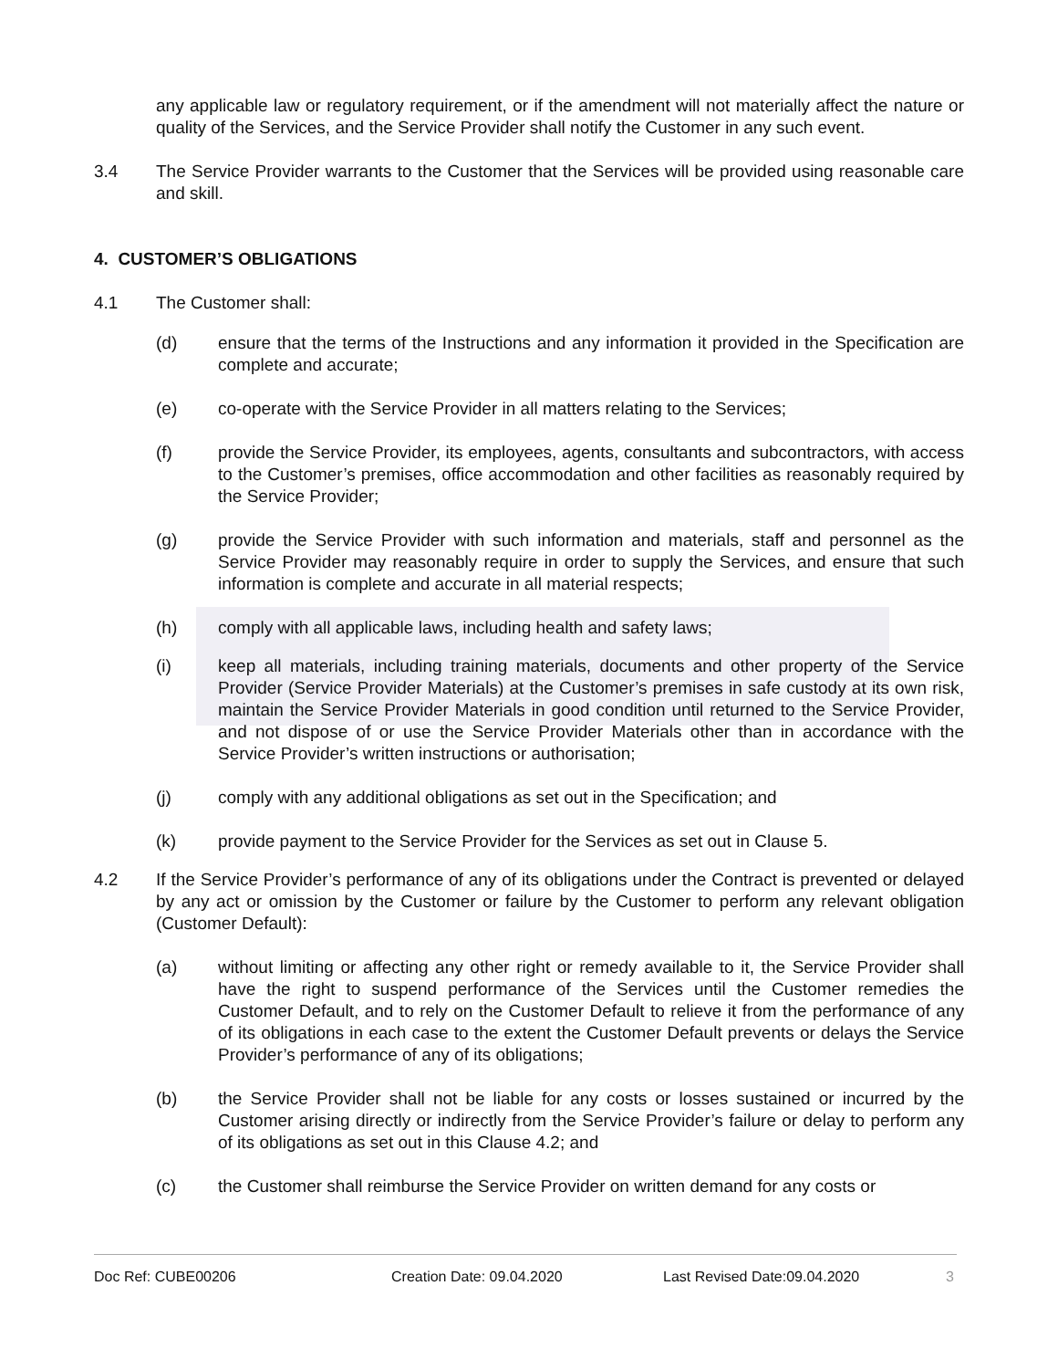any applicable law or regulatory requirement, or if the amendment will not materially affect the nature or quality of the Services, and the Service Provider shall notify the Customer in any such event.
3.4 The Service Provider warrants to the Customer that the Services will be provided using reasonable care and skill.
4. CUSTOMER’S OBLIGATIONS
4.1 The Customer shall:
(d) ensure that the terms of the Instructions and any information it provided in the Specification are complete and accurate;
(e) co-operate with the Service Provider in all matters relating to the Services;
(f) provide the Service Provider, its employees, agents, consultants and subcontractors, with access to the Customer’s premises, office accommodation and other facilities as reasonably required by the Service Provider;
(g) provide the Service Provider with such information and materials, staff and personnel as the Service Provider may reasonably require in order to supply the Services, and ensure that such information is complete and accurate in all material respects;
(h) comply with all applicable laws, including health and safety laws;
(i) keep all materials, including training materials, documents and other property of the Service Provider (Service Provider Materials) at the Customer’s premises in safe custody at its own risk, maintain the Service Provider Materials in good condition until returned to the Service Provider, and not dispose of or use the Service Provider Materials other than in accordance with the Service Provider’s written instructions or authorisation;
(j) comply with any additional obligations as set out in the Specification; and
(k) provide payment to the Service Provider for the Services as set out in Clause 5.
4.2 If the Service Provider’s performance of any of its obligations under the Contract is prevented or delayed by any act or omission by the Customer or failure by the Customer to perform any relevant obligation (Customer Default):
(a) without limiting or affecting any other right or remedy available to it, the Service Provider shall have the right to suspend performance of the Services until the Customer remedies the Customer Default, and to rely on the Customer Default to relieve it from the performance of any of its obligations in each case to the extent the Customer Default prevents or delays the Service Provider’s performance of any of its obligations;
(b) the Service Provider shall not be liable for any costs or losses sustained or incurred by the Customer arising directly or indirectly from the Service Provider’s failure or delay to perform any of its obligations as set out in this Clause 4.2; and
(c) the Customer shall reimburse the Service Provider on written demand for any costs or
Doc Ref: CUBE00206 Creation Date: 09.04.2020 Last Revised Date:09.04.2020 3